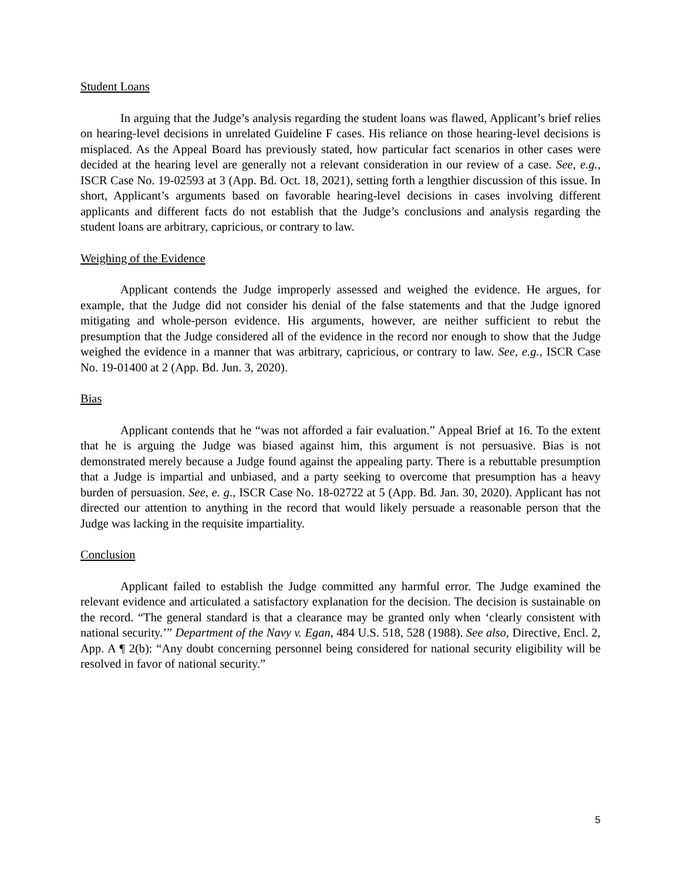Student Loans
In arguing that the Judge’s analysis regarding the student loans was flawed, Applicant’s brief relies on hearing-level decisions in unrelated Guideline F cases. His reliance on those hearing-level decisions is misplaced. As the Appeal Board has previously stated, how particular fact scenarios in other cases were decided at the hearing level are generally not a relevant consideration in our review of a case. See, e.g., ISCR Case No. 19-02593 at 3 (App. Bd. Oct. 18, 2021), setting forth a lengthier discussion of this issue. In short, Applicant’s arguments based on favorable hearing-level decisions in cases involving different applicants and different facts do not establish that the Judge’s conclusions and analysis regarding the student loans are arbitrary, capricious, or contrary to law.
Weighing of the Evidence
Applicant contends the Judge improperly assessed and weighed the evidence. He argues, for example, that the Judge did not consider his denial of the false statements and that the Judge ignored mitigating and whole-person evidence. His arguments, however, are neither sufficient to rebut the presumption that the Judge considered all of the evidence in the record nor enough to show that the Judge weighed the evidence in a manner that was arbitrary, capricious, or contrary to law. See, e.g., ISCR Case No. 19-01400 at 2 (App. Bd. Jun. 3, 2020).
Bias
Applicant contends that he “was not afforded a fair evaluation.” Appeal Brief at 16. To the extent that he is arguing the Judge was biased against him, this argument is not persuasive. Bias is not demonstrated merely because a Judge found against the appealing party. There is a rebuttable presumption that a Judge is impartial and unbiased, and a party seeking to overcome that presumption has a heavy burden of persuasion. See, e. g., ISCR Case No. 18-02722 at 5 (App. Bd. Jan. 30, 2020). Applicant has not directed our attention to anything in the record that would likely persuade a reasonable person that the Judge was lacking in the requisite impartiality.
Conclusion
Applicant failed to establish the Judge committed any harmful error. The Judge examined the relevant evidence and articulated a satisfactory explanation for the decision. The decision is sustainable on the record. “The general standard is that a clearance may be granted only when ‘clearly consistent with national security.’” Department of the Navy v. Egan, 484 U.S. 518, 528 (1988). See also, Directive, Encl. 2, App. A ¶ 2(b): “Any doubt concerning personnel being considered for national security eligibility will be resolved in favor of national security.”
5